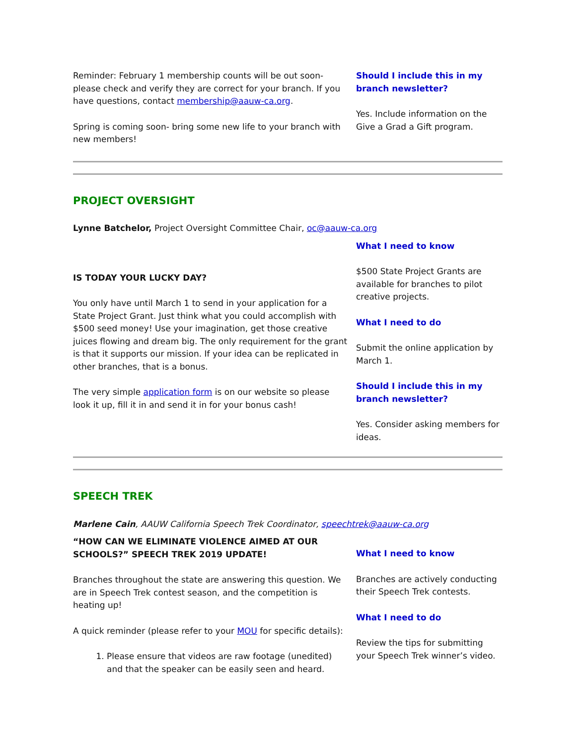Reminder: February 1 membership counts will be out soon-please check and verify they are correct for your branch. If you have questions, contact membership@aauw-ca.org.
Spring is coming soon- bring some new life to your branch with new members!
Should I include this in my branch newsletter?
Yes. Include information on the Give a Grad a Gift program.
PROJECT OVERSIGHT
Lynne Batchelor, Project Oversight Committee Chair, oc@aauw-ca.org
IS TODAY YOUR LUCKY DAY?
You only have until March 1 to send in your application for a State Project Grant. Just think what you could accomplish with $500 seed money! Use your imagination, get those creative juices flowing and dream big. The only requirement for the grant is that it supports our mission. If your idea can be replicated in other branches, that is a bonus.
The very simple application form is on our website so please look it up, fill it in and send it in for your bonus cash!
What I need to know
$500 State Project Grants are available for branches to pilot creative projects.
What I need to do
Submit the online application by March 1.
Should I include this in my branch newsletter?
Yes. Consider asking members for ideas.
SPEECH TREK
Marlene Cain, AAUW California Speech Trek Coordinator, speechtrek@aauw-ca.org
“HOW CAN WE ELIMINATE VIOLENCE AIMED AT OUR SCHOOLS?” SPEECH TREK 2019 UPDATE!
Branches throughout the state are answering this question. We are in Speech Trek contest season, and the competition is heating up!
A quick reminder (please refer to your MOU for specific details):
1. Please ensure that videos are raw footage (unedited) and that the speaker can be easily seen and heard.
What I need to know
Branches are actively conducting their Speech Trek contests.
What I need to do
Review the tips for submitting your Speech Trek winner’s video.